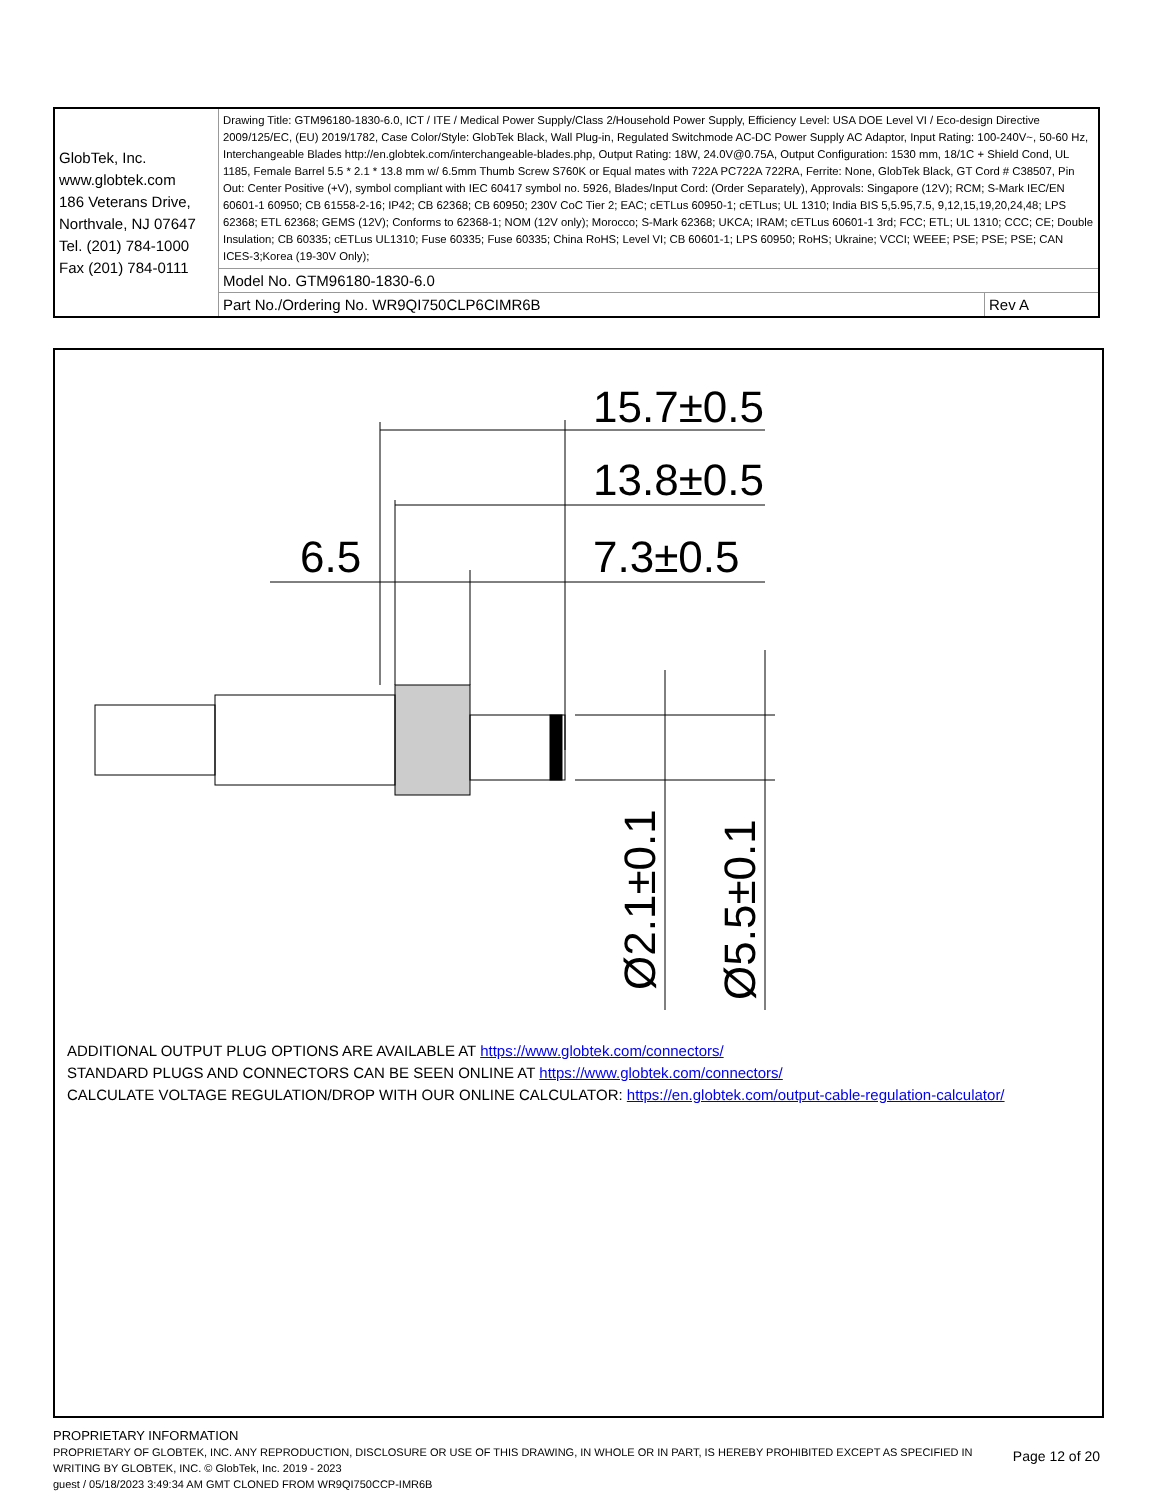| GlobTek, Inc. www.globtek.com 186 Veterans Drive, Northvale, NJ 07647 Tel. (201) 784-1000 Fax (201) 784-0111 | Drawing Title: GTM96180-1830-6.0, ICT / ITE / Medical Power Supply/Class 2/Household Power Supply, Efficiency Level: USA DOE Level VI / Eco-design Directive 2009/125/EC, (EU) 2019/1782, Case Color/Style: GlobTek Black, Wall Plug-in, Regulated Switchmode AC-DC Power Supply AC Adaptor, Input Rating: 100-240V~, 50-60 Hz, Interchangeable Blades http://en.globtek.com/interchangeable-blades.php, Output Rating: 18W, 24.0V@0.75A, Output Configuration: 1530 mm, 18/1C + Shield Cond, UL 1185, Female Barrel 5.5 * 2.1 * 13.8 mm w/ 6.5mm Thumb Screw S760K or Equal mates with 722A PC722A 722RA, Ferrite: None, GlobTek Black, GT Cord # C38507, Pin Out: Center Positive (+V), symbol compliant with IEC 60417 symbol no. 5926, Blades/Input Cord: (Order Separately), Approvals: Singapore (12V); RCM; S-Mark IEC/EN 60601-1 60950; CB 61558-2-16; IP42; CB 62368; CB 60950; 230V CoC Tier 2; EAC; cETLus 60950-1; cETLus; UL 1310; India BIS 5,5.95,7.5, 9,12,15,19,20,24,48; LPS 62368; ETL 62368; GEMS (12V); Conforms to 62368-1; NOM (12V only); Morocco; S-Mark 62368; UKCA; IRAM; cETLus 60601-1 3rd; FCC; ETL; UL 1310; CCC; CE; Double Insulation; CB 60335; cETLus UL1310; Fuse 60335; Fuse 60335; China RoHS; Level VI; CB 60601-1; LPS 60950; RoHS; Ukraine; VCCI; WEEE; PSE; PSE; PSE; CAN ICES-3;Korea (19-30V Only); | |
| | Model No. GTM96180-1830-6.0 | |
| | Part No./Ordering No. WR9QI750CLP6CIMR6B | Rev A |
15.7±0.5
13.8±0.5
7.3±0.5
6.5
Ø2.1±0.1
Ø5.5±0.1
ADDITIONAL OUTPUT PLUG OPTIONS ARE AVAILABLE AT https://www.globtek.com/connectors/
STANDARD PLUGS AND CONNECTORS CAN BE SEEN ONLINE AT https://www.globtek.com/connectors/
CALCULATE VOLTAGE REGULATION/DROP WITH OUR ONLINE CALCULATOR: https://en.globtek.com/output-cable-regulation-calculator/
PROPRIETARY INFORMATION
PROPRIETARY OF GLOBTEK, INC. ANY REPRODUCTION, DISCLOSURE OR USE OF THIS DRAWING, IN WHOLE OR IN PART, IS HEREBY PROHIBITED EXCEPT AS SPECIFIED IN
WRITING BY GLOBTEK, INC. © GlobTek, Inc. 2019 - 2023
guest / 05/18/2023 3:49:34 AM GMT CLONED FROM WR9QI750CCP-IMR6B
Page 12 of 20